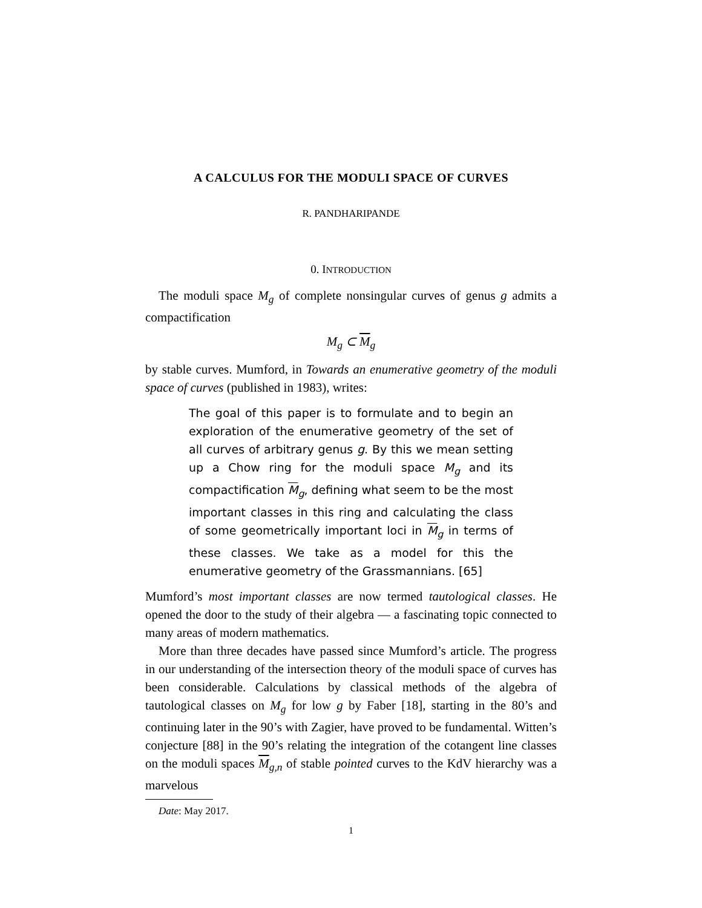A CALCULUS FOR THE MODULI SPACE OF CURVES
R. PANDHARIPANDE
0. INTRODUCTION
The moduli space M<sub>g</sub> of complete nonsingular curves of genus g admits a compactification
M<sub>g</sub> ⊂ M<sub>g</sub>
by stable curves. Mumford, in Towards an enumerative geometry of the moduli space of curves (published in 1983), writes:
The goal of this paper is to formulate and to begin an exploration of the enumerative geometry of the set of all curves of arbitrary genus g. By this we mean setting up a Chow ring for the moduli space M<sub>g</sub> and its compactification M<sub>g</sub>, defining what seem to be the most important classes in this ring and calculating the class of some geometrically important loci in M<sub>g</sub> in terms of these classes. We take as a model for this the enumerative geometry of the Grassmannians. [65]
Mumford’s most important classes are now termed tautological classes. He opened the door to the study of their algebra — a fascinating topic connected to many areas of modern mathematics.
More than three decades have passed since Mumford’s article. The progress in our understanding of the intersection theory of the moduli space of curves has been considerable. Calculations by classical methods of the algebra of tautological classes on M<sub>g</sub> for low g by Faber [18], starting in the 80’s and continuing later in the 90’s with Zagier, have proved to be fundamental. Witten’s conjecture [88] in the 90’s relating the integration of the cotangent line classes on the moduli spaces M<sub>g,n</sub> of stable pointed curves to the KdV hierarchy was a marvelous
Date: May 2017.
1